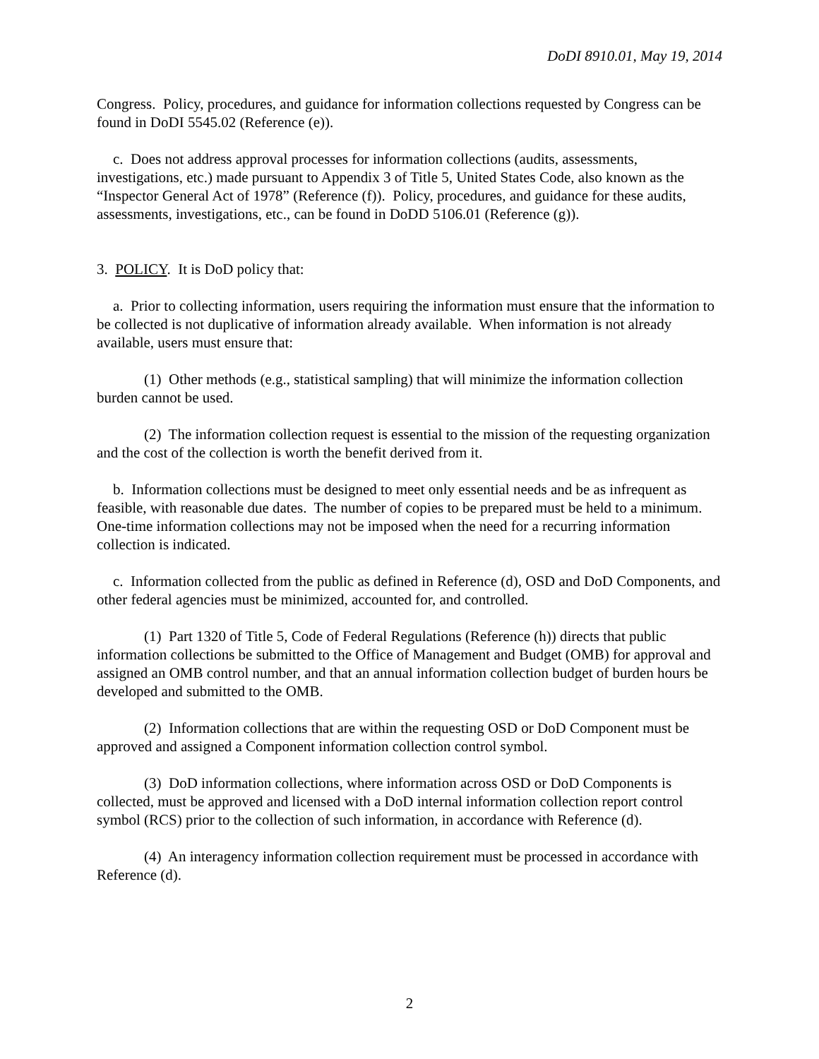DoDI 8910.01, May 19, 2014
Congress. Policy, procedures, and guidance for information collections requested by Congress can be found in DoDI 5545.02 (Reference (e)).
c. Does not address approval processes for information collections (audits, assessments, investigations, etc.) made pursuant to Appendix 3 of Title 5, United States Code, also known as the “Inspector General Act of 1978” (Reference (f)). Policy, procedures, and guidance for these audits, assessments, investigations, etc., can be found in DoDD 5106.01 (Reference (g)).
3. POLICY. It is DoD policy that:
a. Prior to collecting information, users requiring the information must ensure that the information to be collected is not duplicative of information already available. When information is not already available, users must ensure that:
(1) Other methods (e.g., statistical sampling) that will minimize the information collection burden cannot be used.
(2) The information collection request is essential to the mission of the requesting organization and the cost of the collection is worth the benefit derived from it.
b. Information collections must be designed to meet only essential needs and be as infrequent as feasible, with reasonable due dates. The number of copies to be prepared must be held to a minimum. One-time information collections may not be imposed when the need for a recurring information collection is indicated.
c. Information collected from the public as defined in Reference (d), OSD and DoD Components, and other federal agencies must be minimized, accounted for, and controlled.
(1) Part 1320 of Title 5, Code of Federal Regulations (Reference (h)) directs that public information collections be submitted to the Office of Management and Budget (OMB) for approval and assigned an OMB control number, and that an annual information collection budget of burden hours be developed and submitted to the OMB.
(2) Information collections that are within the requesting OSD or DoD Component must be approved and assigned a Component information collection control symbol.
(3) DoD information collections, where information across OSD or DoD Components is collected, must be approved and licensed with a DoD internal information collection report control symbol (RCS) prior to the collection of such information, in accordance with Reference (d).
(4) An interagency information collection requirement must be processed in accordance with Reference (d).
2